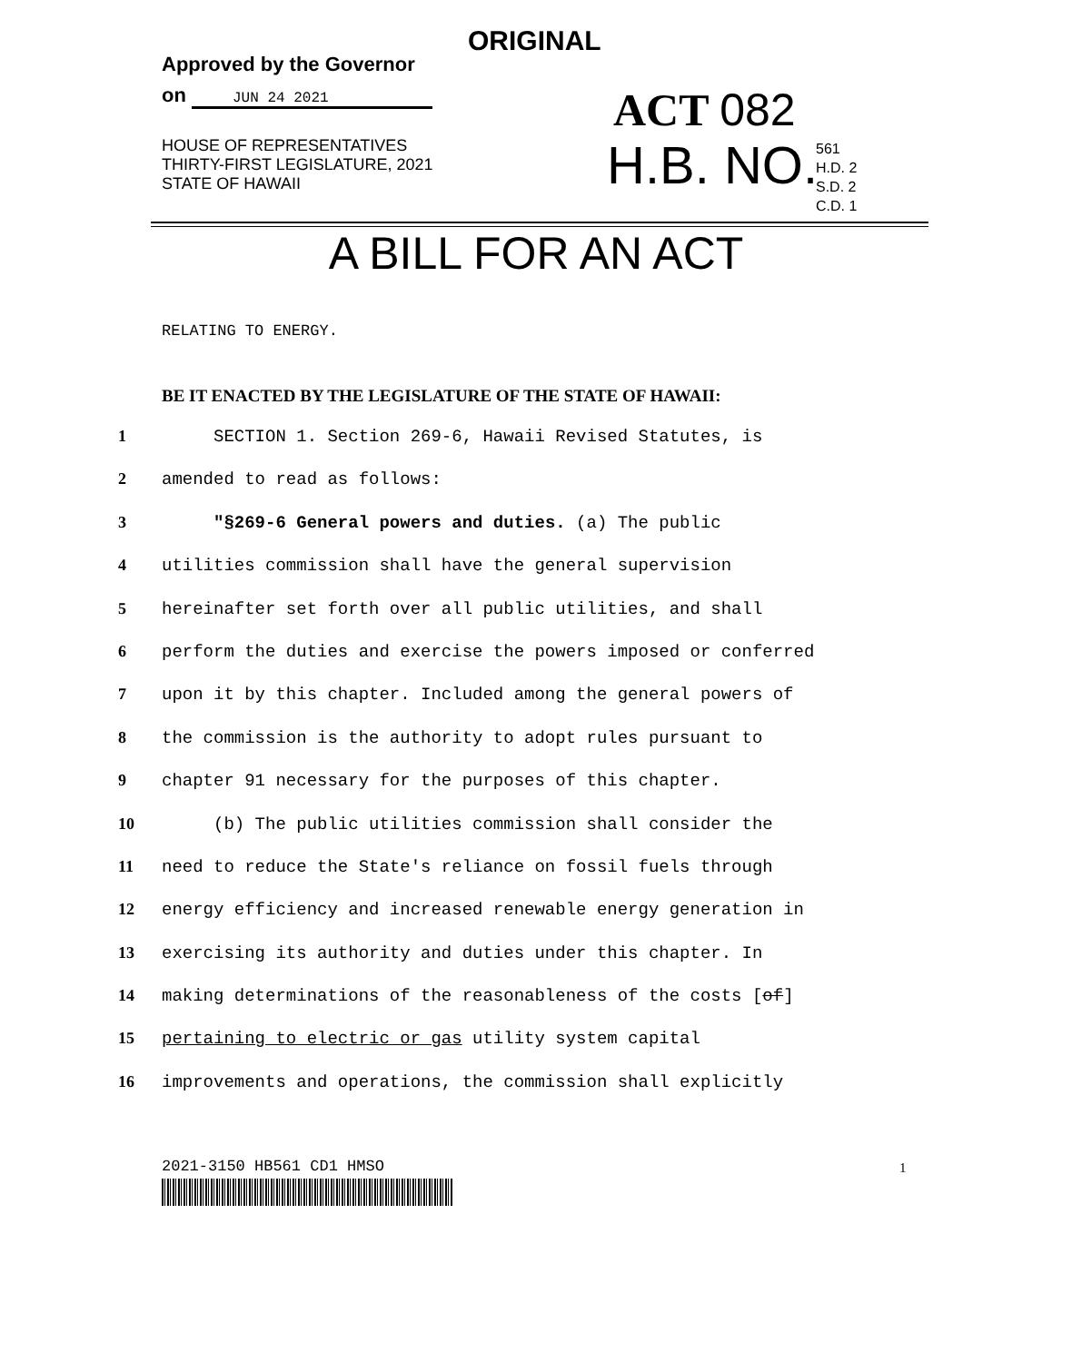ORIGINAL
Approved by the Governor
on JUN 24 2021
ACT 082
HOUSE OF REPRESENTATIVES
THIRTY-FIRST LEGISLATURE, 2021
STATE OF HAWAII
H.B. NO.
561
H.D. 2
S.D. 2
C.D. 1
A BILL FOR AN ACT
RELATING TO ENERGY.
BE IT ENACTED BY THE LEGISLATURE OF THE STATE OF HAWAII:
1 SECTION 1. Section 269-6, Hawaii Revised Statutes, is
2 amended to read as follows:
3 "§269-6 General powers and duties. (a) The public
4 utilities commission shall have the general supervision
5 hereinafter set forth over all public utilities, and shall
6 perform the duties and exercise the powers imposed or conferred
7 upon it by this chapter. Included among the general powers of
8 the commission is the authority to adopt rules pursuant to
9 chapter 91 necessary for the purposes of this chapter.
10 (b) The public utilities commission shall consider the
11 need to reduce the State's reliance on fossil fuels through
12 energy efficiency and increased renewable energy generation in
13 exercising its authority and duties under this chapter. In
14 making determinations of the reasonableness of the costs [of]
15 pertaining to electric or gas utility system capital
16 improvements and operations, the commission shall explicitly
2021-3150 HB561 CD1 HMSO 1